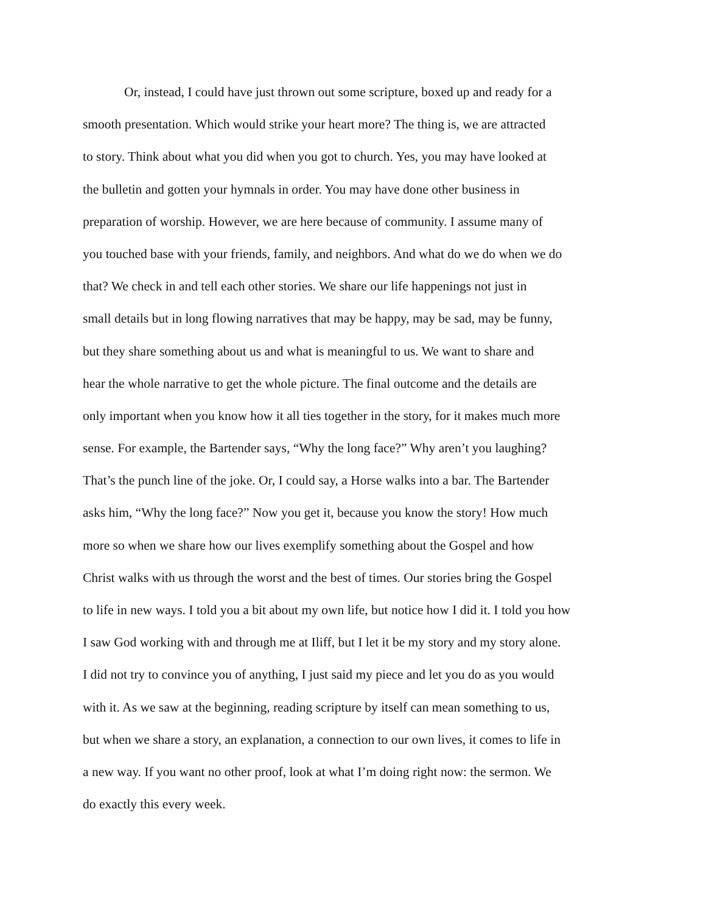Or, instead, I could have just thrown out some scripture, boxed up and ready for a
smooth presentation. Which would strike your heart more? The thing is, we are attracted
to story. Think about what you did when you got to church. Yes, you may have looked at
the bulletin and gotten your hymnals in order. You may have done other business in
preparation of worship. However, we are here because of community. I assume many of
you touched base with your friends, family, and neighbors. And what do we do when we do
that? We check in and tell each other stories. We share our life happenings not just in
small details but in long flowing narratives that may be happy, may be sad, may be funny,
but they share something about us and what is meaningful to us. We want to share and
hear the whole narrative to get the whole picture. The final outcome and the details are
only important when you know how it all ties together in the story, for it makes much more
sense. For example, the Bartender says, “Why the long face?” Why aren’t you laughing?
That’s the punch line of the joke. Or, I could say, a Horse walks into a bar. The Bartender
asks him, “Why the long face?” Now you get it, because you know the story! How much
more so when we share how our lives exemplify something about the Gospel and how
Christ walks with us through the worst and the best of times. Our stories bring the Gospel
to life in new ways. I told you a bit about my own life, but notice how I did it. I told you how
I saw God working with and through me at Iliff, but I let it be my story and my story alone.
I did not try to convince you of anything, I just said my piece and let you do as you would
with it. As we saw at the beginning, reading scripture by itself can mean something to us,
but when we share a story, an explanation, a connection to our own lives, it comes to life in
a new way. If you want no other proof, look at what I’m doing right now: the sermon. We
do exactly this every week.